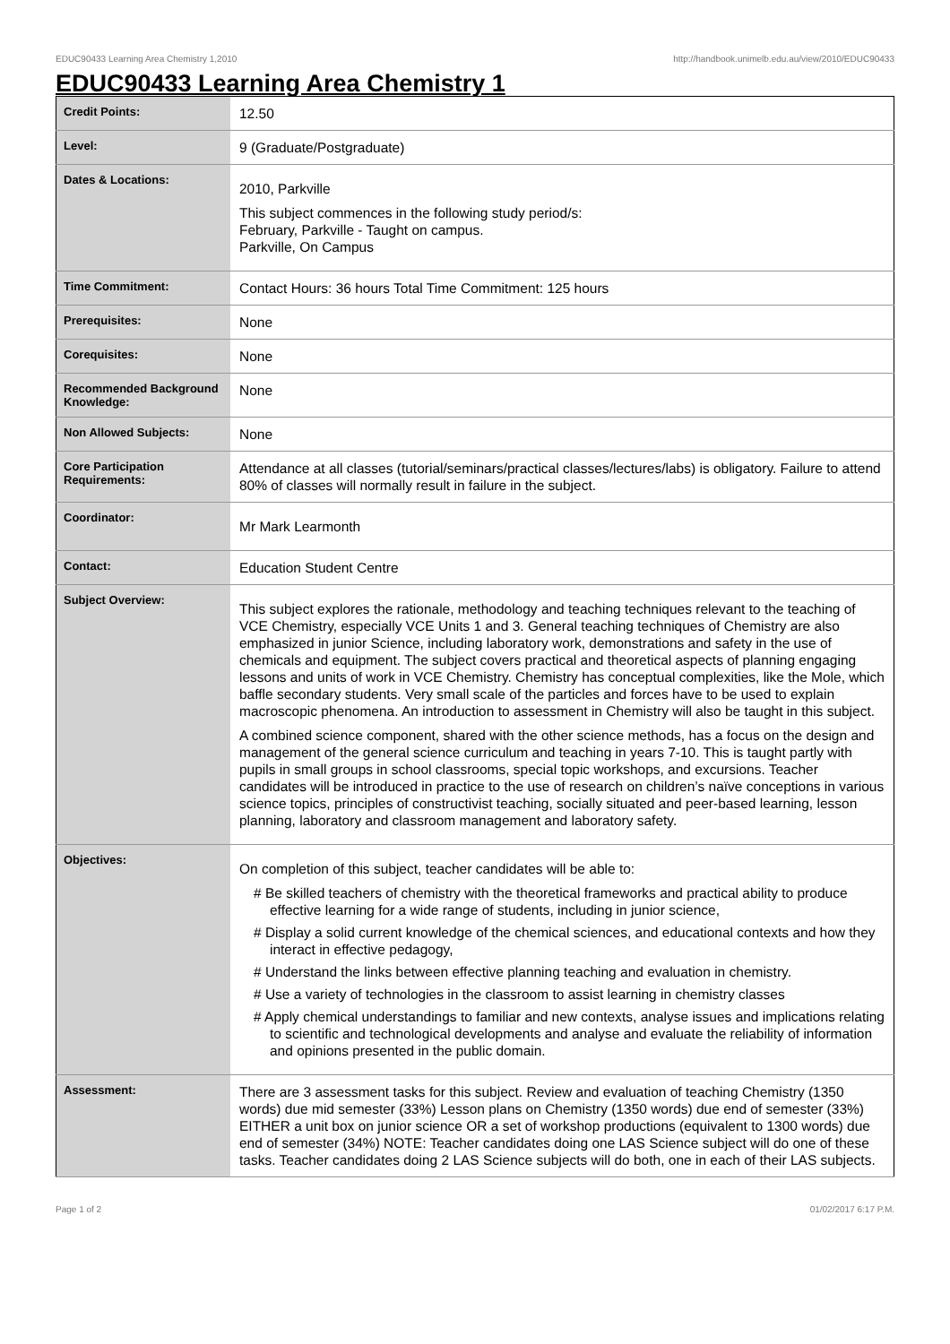EDUC90433 Learning Area Chemistry 1,2010 http://handbook.unimelb.edu.au/view/2010/EDUC90433
EDUC90433 Learning Area Chemistry 1
| Credit Points: | 12.50 |
| Level: | 9 (Graduate/Postgraduate) |
| Dates & Locations: | 2010, Parkville This subject commences in the following study period/s: February, Parkville - Taught on campus. Parkville, On Campus |
| Time Commitment: | Contact Hours: 36 hours Total Time Commitment: 125 hours |
| Prerequisites: | None |
| Corequisites: | None |
| Recommended Background Knowledge: | None |
| Non Allowed Subjects: | None |
| Core Participation Requirements: | Attendance at all classes (tutorial/seminars/practical classes/lectures/labs) is obligatory. Failure to attend 80% of classes will normally result in failure in the subject. |
| Coordinator: | Mr Mark Learmonth |
| Contact: | Education Student Centre |
| Subject Overview: | This subject explores the rationale, methodology and teaching techniques relevant to the teaching of VCE Chemistry, especially VCE Units 1 and 3. General teaching techniques of Chemistry are also emphasized in junior Science, including laboratory work, demonstrations and safety in the use of chemicals and equipment. The subject covers practical and theoretical aspects of planning engaging lessons and units of work in VCE Chemistry. Chemistry has conceptual complexities, like the Mole, which baffle secondary students. Very small scale of the particles and forces have to be used to explain macroscopic phenomena. An introduction to assessment in Chemistry will also be taught in this subject. A combined science component, shared with the other science methods, has a focus on the design and management of the general science curriculum and teaching in years 7-10. This is taught partly with pupils in small groups in school classrooms, special topic workshops, and excursions. Teacher candidates will be introduced in practice to the use of research on children’s naïve conceptions in various science topics, principles of constructivist teaching, socially situated and peer-based learning, lesson planning, laboratory and classroom management and laboratory safety. |
| Objectives: | On completion of this subject, teacher candidates will be able to: # Be skilled teachers of chemistry with the theoretical frameworks and practical ability to produce effective learning for a wide range of students, including in junior science, # Display a solid current knowledge of the chemical sciences, and educational contexts and how they interact in effective pedagogy, # Understand the links between effective planning teaching and evaluation in chemistry. # Use a variety of technologies in the classroom to assist learning in chemistry classes # Apply chemical understandings to familiar and new contexts, analyse issues and implications relating to scientific and technological developments and analyse and evaluate the reliability of information and opinions presented in the public domain. |
| Assessment: | There are 3 assessment tasks for this subject. Review and evaluation of teaching Chemistry (1350 words) due mid semester (33%) Lesson plans on Chemistry (1350 words) due end of semester (33%) EITHER a unit box on junior science OR a set of workshop productions (equivalent to 1300 words) due end of semester (34%) NOTE: Teacher candidates doing one LAS Science subject will do one of these tasks. Teacher candidates doing 2 LAS Science subjects will do both, one in each of their LAS subjects. |
Page 1 of 2 01/02/2017 6:17 P.M.